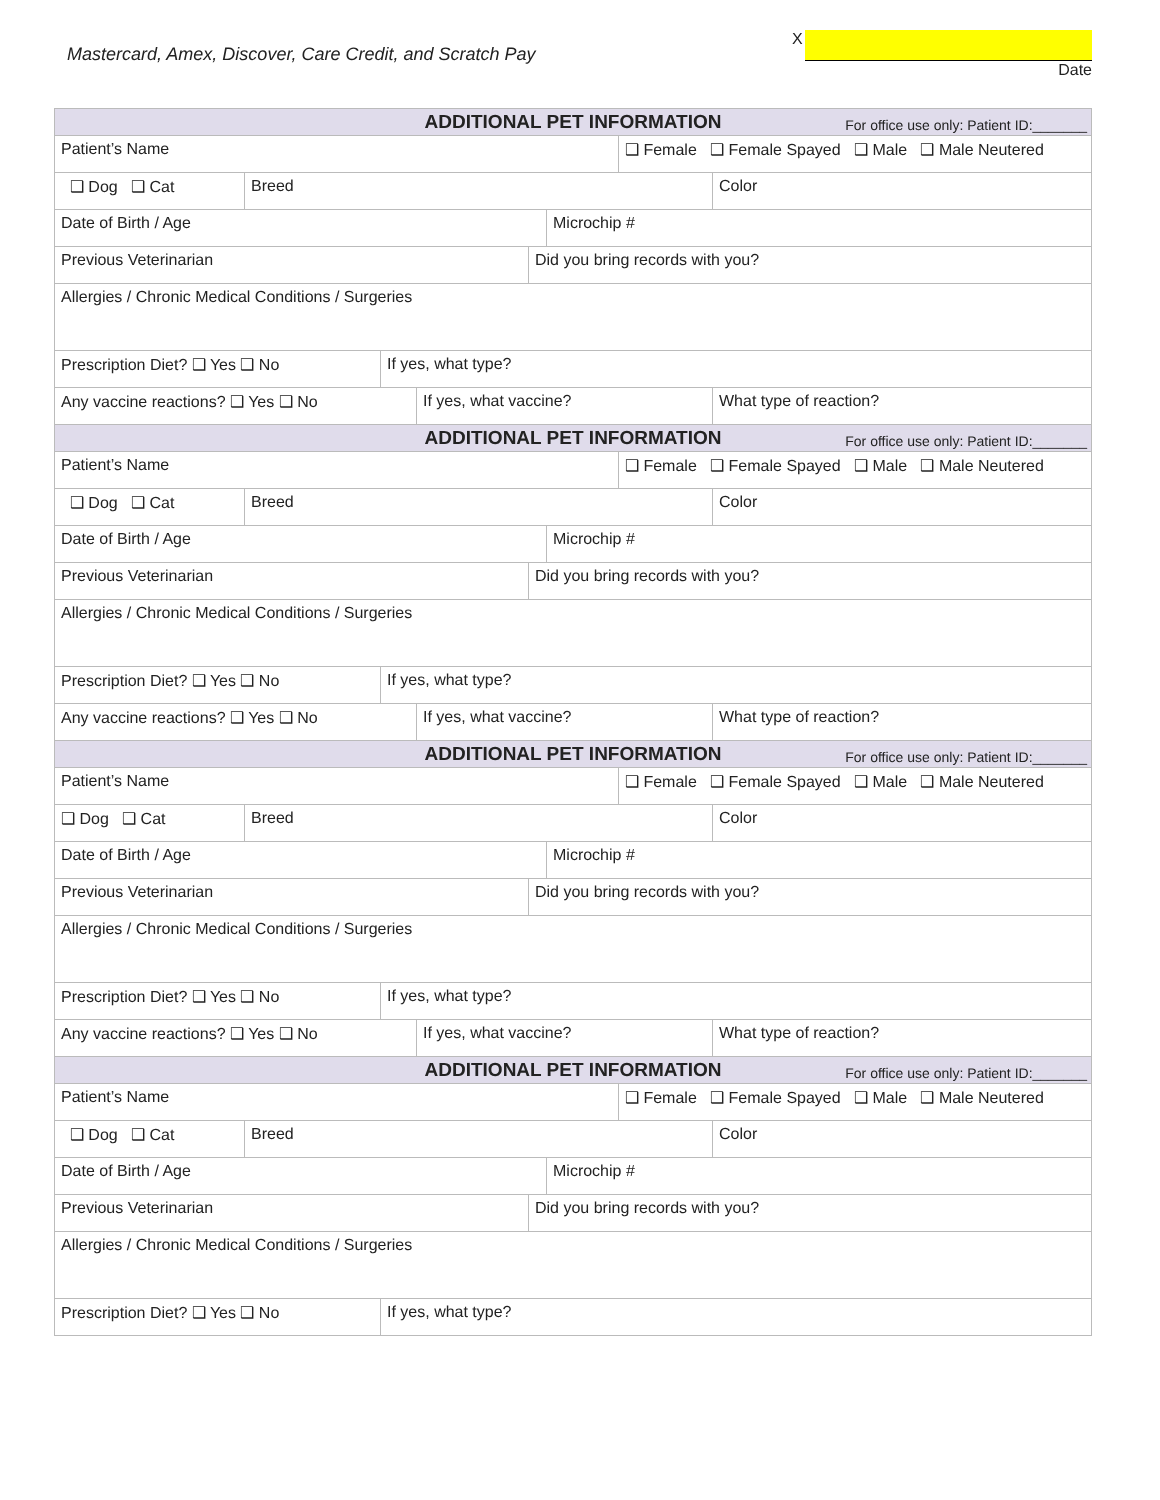Mastercard, Amex, Discover, Care Credit, and Scratch Pay
X
Date
| ADDITIONAL PET INFORMATION For office use only: Patient ID:_______ | | | | | | | |
| --- | --- | --- | --- | --- | --- | --- | --- |
| Patient’s Name | | | | | | ❑ Female ❑ Female Spayed ❑ Male ❑ Male Neutered | |
| ❑ Dog ❑ Cat | Breed | | | | | | Color |
| Date of Birth / Age | | | | | Microchip # | | |
| Previous Veterinarian | | | | Did you bring records with you? | | | |
| Allergies / Chronic Medical Conditions / Surgeries | | | | | | | |
| Prescription Diet? ❑ Yes ❑ No | | If yes, what type? | | | | | |
| Any vaccine reactions? ❑ Yes ❑ No | | | If yes, what vaccine? | | | | What type of reaction? |
| ADDITIONAL PET INFORMATION For office use only: Patient ID:_______ | | | | | | | |
| Patient’s Name | | | | | | ❑ Female ❑ Female Spayed ❑ Male ❑ Male Neutered | |
| ❑ Dog ❑ Cat | Breed | | | | | | Color |
| Date of Birth / Age | | | | | Microchip # | | |
| Previous Veterinarian | | | | Did you bring records with you? | | | |
| Allergies / Chronic Medical Conditions / Surgeries | | | | | | | |
| Prescription Diet? ❑ Yes ❑ No | | If yes, what type? | | | | | |
| Any vaccine reactions? ❑ Yes ❑ No | | | If yes, what vaccine? | | | | What type of reaction? |
| ADDITIONAL PET INFORMATION For office use only: Patient ID:_______ | | | | | | | |
| Patient’s Name | | | | | | ❑ Female ❑ Female Spayed ❑ Male ❑ Male Neutered | |
| ❑ Dog ❑ Cat | Breed | | | | | | Color |
| Date of Birth / Age | | | | | Microchip # | | |
| Previous Veterinarian | | | | Did you bring records with you? | | | |
| Allergies / Chronic Medical Conditions / Surgeries | | | | | | | |
| Prescription Diet? ❑ Yes ❑ No | | If yes, what type? | | | | | |
| Any vaccine reactions? ❑ Yes ❑ No | | | If yes, what vaccine? | | | | What type of reaction? |
| ADDITIONAL PET INFORMATION For office use only: Patient ID:_______ | | | | | | | |
| Patient’s Name | | | | | | ❑ Female ❑ Female Spayed ❑ Male ❑ Male Neutered | |
| ❑ Dog ❑ Cat | Breed | | | | | | Color |
| Date of Birth / Age | | | | | Microchip # | | |
| Previous Veterinarian | | | | Did you bring records with you? | | | |
| Allergies / Chronic Medical Conditions / Surgeries | | | | | | | |
| Prescription Diet? ❑ Yes ❑ No | | If yes, what type? | | | | | |